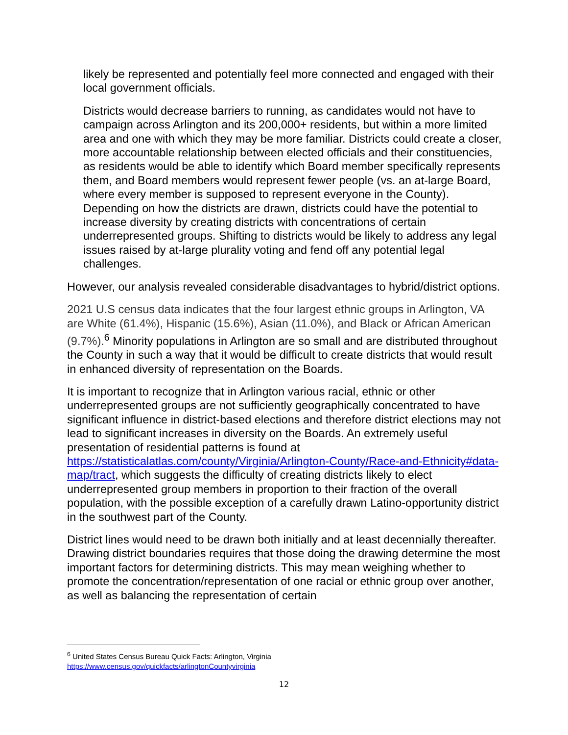likely be represented and potentially feel more connected and engaged with their local government officials.
Districts would decrease barriers to running, as candidates would not have to campaign across Arlington and its 200,000+ residents, but within a more limited area and one with which they may be more familiar. Districts could create a closer, more accountable relationship between elected officials and their constituencies, as residents would be able to identify which Board member specifically represents them, and Board members would represent fewer people (vs. an at-large Board, where every member is supposed to represent everyone in the County). Depending on how the districts are drawn, districts could have the potential to increase diversity by creating districts with concentrations of certain underrepresented groups. Shifting to districts would be likely to address any legal issues raised by at-large plurality voting and fend off any potential legal challenges.
However, our analysis revealed considerable disadvantages to hybrid/district options.
2021 U.S census data indicates that the four largest ethnic groups in Arlington, VA are White (61.4%), Hispanic (15.6%), Asian (11.0%), and Black or African American (9.7%).<sup>6</sup> Minority populations in Arlington are so small and are distributed throughout the County in such a way that it would be difficult to create districts that would result in enhanced diversity of representation on the Boards.
It is important to recognize that in Arlington various racial, ethnic or other underrepresented groups are not sufficiently geographically concentrated to have significant influence in district-based elections and therefore district elections may not lead to significant increases in diversity on the Boards. An extremely useful presentation of residential patterns is found at https://statisticalatlas.com/county/Virginia/Arlington-County/Race-and-Ethnicity#data-map/tract, which suggests the difficulty of creating districts likely to elect underrepresented group members in proportion to their fraction of the overall population, with the possible exception of a carefully drawn Latino-opportunity district in the southwest part of the County.
District lines would need to be drawn both initially and at least decennially thereafter. Drawing district boundaries requires that those doing the drawing determine the most important factors for determining districts. This may mean weighing whether to promote the concentration/representation of one racial or ethnic group over another, as well as balancing the representation of certain
<sup>6</sup> United States Census Bureau Quick Facts: Arlington, Virginia
https://www.census.gov/quickfacts/arlingtonCountyvirginia
12